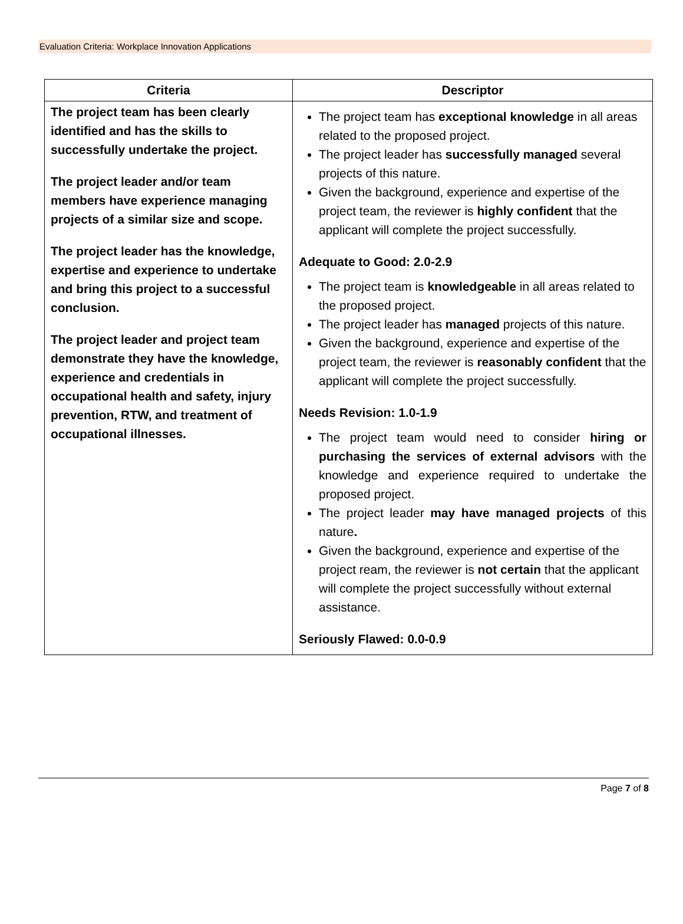Evaluation Criteria: Workplace Innovation Applications
| Criteria | Descriptor |
| --- | --- |
| The project team has been clearly identified and has the skills to successfully undertake the project. The project leader and/or team members have experience managing projects of a similar size and scope. The project leader has the knowledge, expertise and experience to undertake and bring this project to a successful conclusion. The project leader and project team demonstrate they have the knowledge, experience and credentials in occupational health and safety, injury prevention, RTW, and treatment of occupational illnesses. | The project team has exceptional knowledge in all areas related to the proposed project. The project leader has successfully managed several projects of this nature. Given the background, experience and expertise of the project team, the reviewer is highly confident that the applicant will complete the project successfully. Adequate to Good: 2.0-2.9 The project team is knowledgeable in all areas related to the proposed project. The project leader has managed projects of this nature. Given the background, experience and expertise of the project team, the reviewer is reasonably confident that the applicant will complete the project successfully. Needs Revision: 1.0-1.9 The project team would need to consider hiring or purchasing the services of external advisors with the knowledge and experience required to undertake the proposed project. The project leader may have managed projects of this nature . Given the background, experience and expertise of the project ream, the reviewer is not certain that the applicant will complete the project successfully without external assistance. Seriously Flawed: 0.0-0.9 |
Page 7 of 8